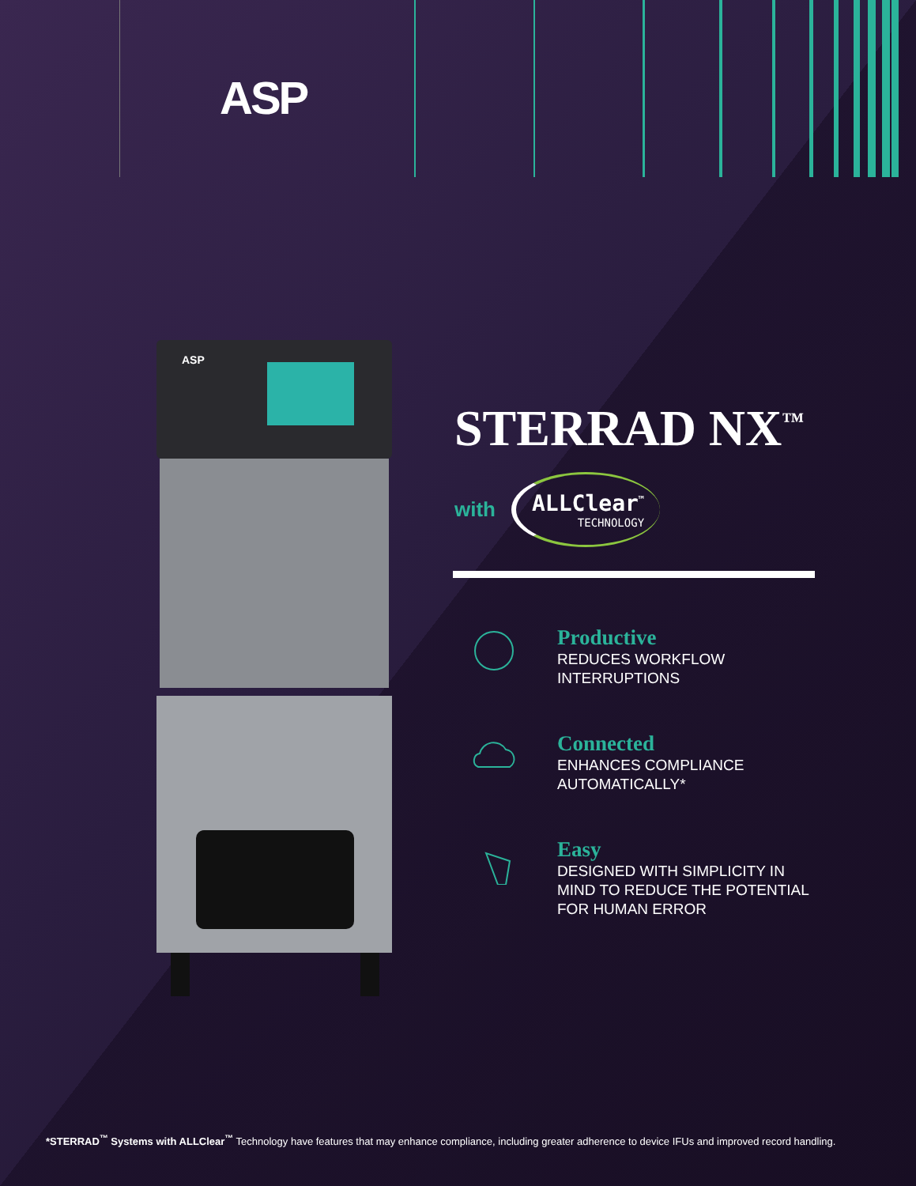ASP
ASP
STERRAD NX<sup>™</sup>
with ALLClear<sup>™</sup>
TECHNOLOGY
Productive
REDUCES WORKFLOW
INTERRUPTIONS
Connected
ENHANCES COMPLIANCE
AUTOMATICALLY*
Easy
DESIGNED WITH SIMPLICITY IN
MIND TO REDUCE THE POTENTIAL
FOR HUMAN ERROR
*STERRAD<sup>™</sup> Systems with ALLClear<sup>™</sup> Technology have features that may enhance compliance, including greater adherence to device IFUs and improved record handling.